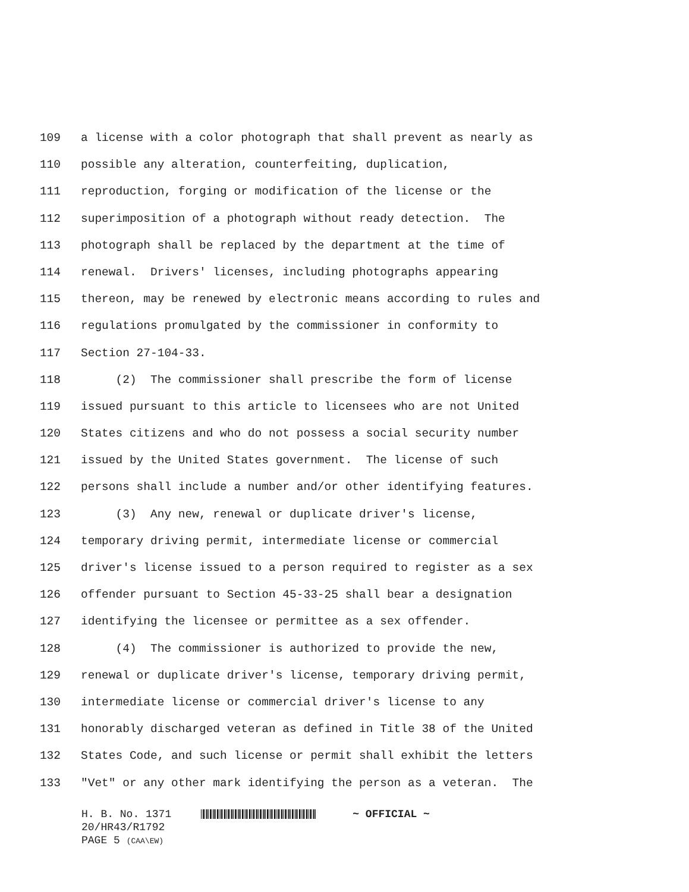109 a license with a color photograph that shall prevent as nearly as
110 possible any alteration, counterfeiting, duplication,
111 reproduction, forging or modification of the license or the
112 superimposition of a photograph without ready detection. The
113 photograph shall be replaced by the department at the time of
114 renewal. Drivers' licenses, including photographs appearing
115 thereon, may be renewed by electronic means according to rules and
116 regulations promulgated by the commissioner in conformity to
117 Section 27-104-33.
118 (2) The commissioner shall prescribe the form of license
119 issued pursuant to this article to licensees who are not United
120 States citizens and who do not possess a social security number
121 issued by the United States government. The license of such
122 persons shall include a number and/or other identifying features.
123 (3) Any new, renewal or duplicate driver's license,
124 temporary driving permit, intermediate license or commercial
125 driver's license issued to a person required to register as a sex
126 offender pursuant to Section 45-33-25 shall bear a designation
127 identifying the licensee or permittee as a sex offender.
128 (4) The commissioner is authorized to provide the new,
129 renewal or duplicate driver's license, temporary driving permit,
130 intermediate license or commercial driver's license to any
131 honorably discharged veteran as defined in Title 38 of the United
132 States Code, and such license or permit shall exhibit the letters
133 "Vet" or any other mark identifying the person as a veteran. The
H. B. No. 1371 ~ OFFICIAL ~
20/HR43/R1792
PAGE 5 (CAA\EW)